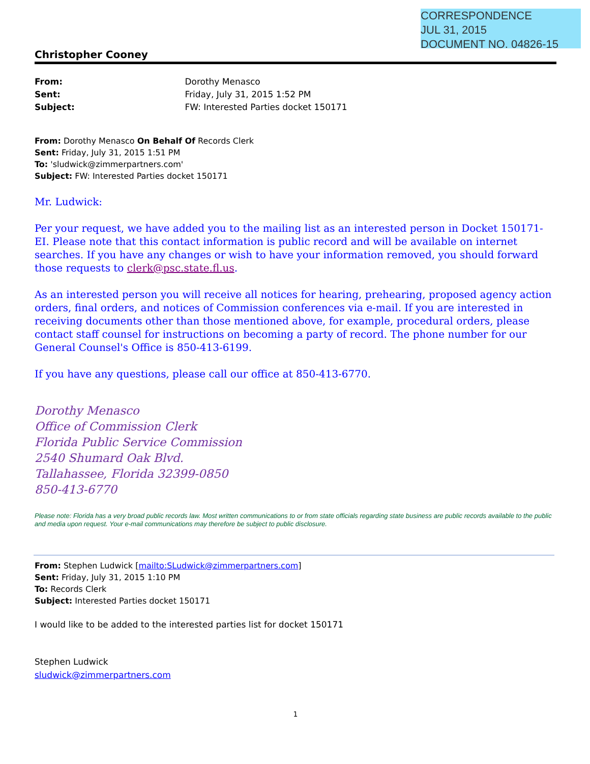CORRESPONDENCE
JUL 31, 2015
DOCUMENT NO. 04826-15
Christopher Cooney
From: Dorothy Menasco
Sent: Friday, July 31, 2015 1:52 PM
Subject: FW: Interested Parties docket 150171
From: Dorothy Menasco On Behalf Of Records Clerk
Sent: Friday, July 31, 2015 1:51 PM
To: 'sludwick@zimmerpartners.com'
Subject: FW: Interested Parties docket 150171
Mr. Ludwick:
Per your request, we have added you to the mailing list as an interested person in Docket 150171-EI. Please note that this contact information is public record and will be available on internet searches. If you have any changes or wish to have your information removed, you should forward those requests to clerk@psc.state.fl.us.
As an interested person you will receive all notices for hearing, prehearing, proposed agency action orders, final orders, and notices of Commission conferences via e-mail. If you are interested in receiving documents other than those mentioned above, for example, procedural orders, please contact staff counsel for instructions on becoming a party of record. The phone number for our General Counsel's Office is 850-413-6199.
If you have any questions, please call our office at 850-413-6770.
Dorothy Menasco
Office of Commission Clerk
Florida Public Service Commission
2540 Shumard Oak Blvd.
Tallahassee, Florida 32399-0850
850-413-6770
Please note: Florida has a very broad public records law. Most written communications to or from state officials regarding state business are public records available to the public and media upon request. Your e-mail communications may therefore be subject to public disclosure.
From: Stephen Ludwick [mailto:SLudwick@zimmerpartners.com]
Sent: Friday, July 31, 2015 1:10 PM
To: Records Clerk
Subject: Interested Parties docket 150171
I would like to be added to the interested parties list for docket 150171
Stephen Ludwick
sludwick@zimmerpartners.com
1